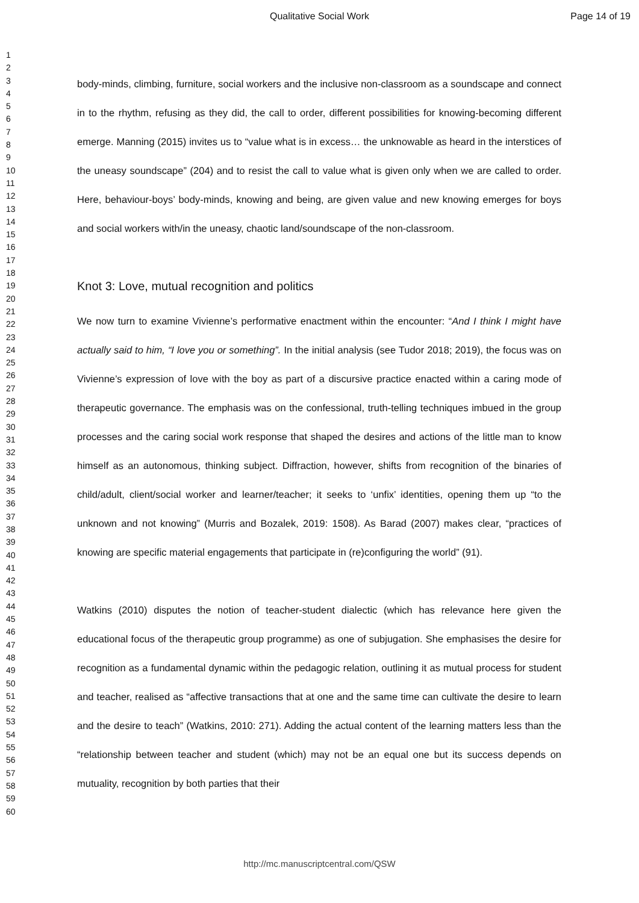Qualitative Social Work Page 14 of 19
1
2
3
4
5
6
7
8
9
10
11
12
13
14
15
16
17
18
19
20
21
22
23
24
25
26
27
28
29
30
31
32
33
34
35
36
37
38
39
40
41
42
43
44
45
46
47
48
49
50
51
52
53
54
55
56
57
58
59
60
body-minds, climbing, furniture, social workers and the inclusive non-classroom as a soundscape and connect in to the rhythm, refusing as they did, the call to order, different possibilities for knowing-becoming different emerge. Manning (2015) invites us to “value what is in excess… the unknowable as heard in the interstices of the uneasy soundscape” (204) and to resist the call to value what is given only when we are called to order. Here, behaviour-boys’ body-minds, knowing and being, are given value and new knowing emerges for boys and social workers with/in the uneasy, chaotic land/soundscape of the non-classroom.
Knot 3: Love, mutual recognition and politics
We now turn to examine Vivienne’s performative enactment within the encounter: “And I think I might have actually said to him, “I love you or something”. In the initial analysis (see Tudor 2018; 2019), the focus was on Vivienne’s expression of love with the boy as part of a discursive practice enacted within a caring mode of therapeutic governance. The emphasis was on the confessional, truth-telling techniques imbued in the group processes and the caring social work response that shaped the desires and actions of the little man to know himself as an autonomous, thinking subject. Diffraction, however, shifts from recognition of the binaries of child/adult, client/social worker and learner/teacher; it seeks to ‘unfix’ identities, opening them up “to the unknown and not knowing” (Murris and Bozalek, 2019: 1508). As Barad (2007) makes clear, “practices of knowing are specific material engagements that participate in (re)configuring the world” (91).
Watkins (2010) disputes the notion of teacher-student dialectic (which has relevance here given the educational focus of the therapeutic group programme) as one of subjugation. She emphasises the desire for recognition as a fundamental dynamic within the pedagogic relation, outlining it as mutual process for student and teacher, realised as “affective transactions that at one and the same time can cultivate the desire to learn and the desire to teach” (Watkins, 2010: 271). Adding the actual content of the learning matters less than the “relationship between teacher and student (which) may not be an equal one but its success depends on mutuality, recognition by both parties that their
http://mc.manuscriptcentral.com/QSW